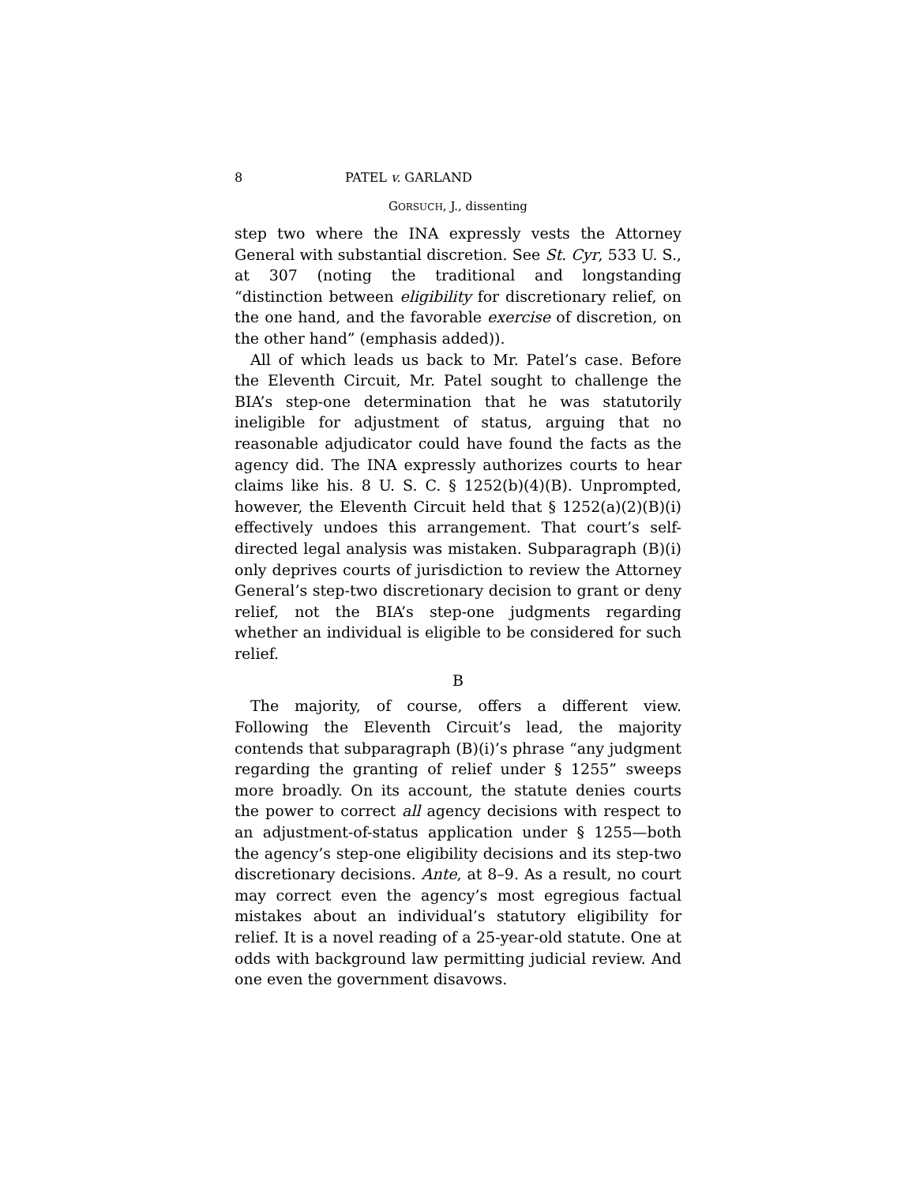8 PATEL v. GARLAND
GORSUCH, J., dissenting
step two where the INA expressly vests the Attorney General with substantial discretion. See St. Cyr, 533 U. S., at 307 (noting the traditional and longstanding “distinction between eligibility for discretionary relief, on the one hand, and the favorable exercise of discretion, on the other hand” (emphasis added)).
All of which leads us back to Mr. Patel’s case. Before the Eleventh Circuit, Mr. Patel sought to challenge the BIA’s step-one determination that he was statutorily ineligible for adjustment of status, arguing that no reasonable adjudicator could have found the facts as the agency did. The INA expressly authorizes courts to hear claims like his. 8 U. S. C. § 1252(b)(4)(B). Unprompted, however, the Eleventh Circuit held that § 1252(a)(2)(B)(i) effectively undoes this arrangement. That court’s self-directed legal analysis was mistaken. Subparagraph (B)(i) only deprives courts of jurisdiction to review the Attorney General’s step-two discretionary decision to grant or deny relief, not the BIA’s step-one judgments regarding whether an individual is eligible to be considered for such relief.
B
The majority, of course, offers a different view. Following the Eleventh Circuit’s lead, the majority contends that subparagraph (B)(i)’s phrase “any judgment regarding the granting of relief under § 1255” sweeps more broadly. On its account, the statute denies courts the power to correct all agency decisions with respect to an adjustment-of-status application under § 1255—both the agency’s step-one eligibility decisions and its step-two discretionary decisions. Ante, at 8–9. As a result, no court may correct even the agency’s most egregious factual mistakes about an individual’s statutory eligibility for relief. It is a novel reading of a 25-year-old statute. One at odds with background law permitting judicial review. And one even the government disavows.